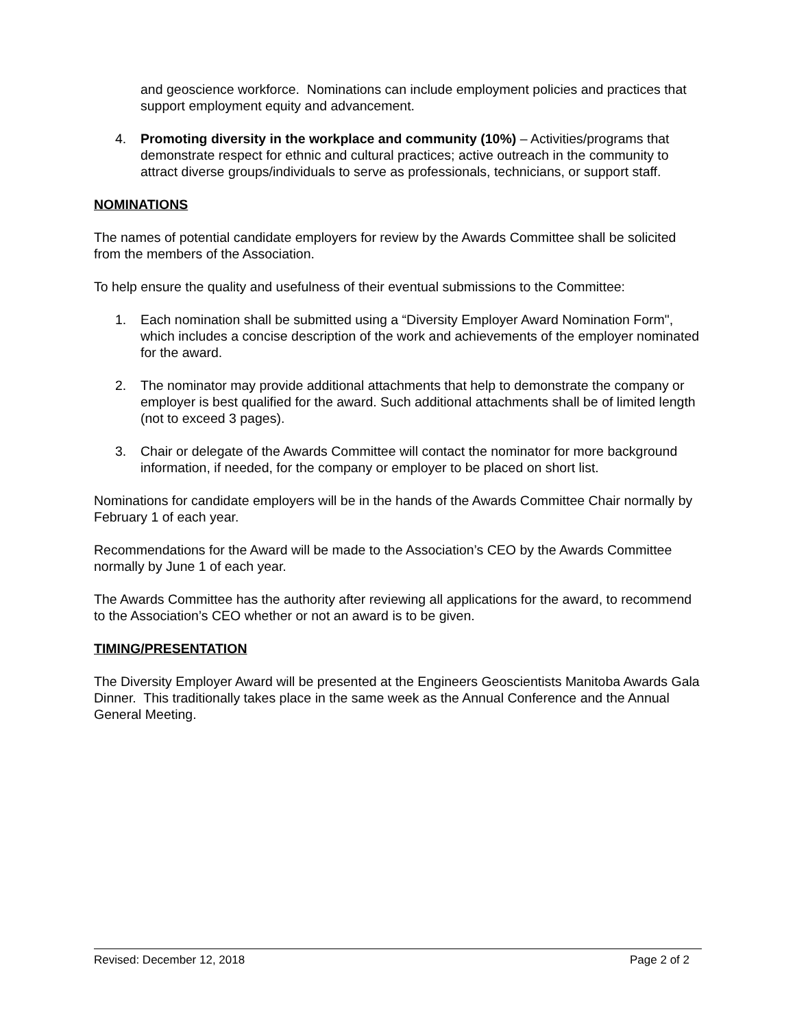and geoscience workforce. Nominations can include employment policies and practices that support employment equity and advancement.
4. Promoting diversity in the workplace and community (10%) – Activities/programs that demonstrate respect for ethnic and cultural practices; active outreach in the community to attract diverse groups/individuals to serve as professionals, technicians, or support staff.
NOMINATIONS
The names of potential candidate employers for review by the Awards Committee shall be solicited from the members of the Association.
To help ensure the quality and usefulness of their eventual submissions to the Committee:
1. Each nomination shall be submitted using a “Diversity Employer Award Nomination Form", which includes a concise description of the work and achievements of the employer nominated for the award.
2. The nominator may provide additional attachments that help to demonstrate the company or employer is best qualified for the award. Such additional attachments shall be of limited length (not to exceed 3 pages).
3. Chair or delegate of the Awards Committee will contact the nominator for more background information, if needed, for the company or employer to be placed on short list.
Nominations for candidate employers will be in the hands of the Awards Committee Chair normally by February 1 of each year.
Recommendations for the Award will be made to the Association’s CEO by the Awards Committee normally by June 1 of each year.
The Awards Committee has the authority after reviewing all applications for the award, to recommend to the Association’s CEO whether or not an award is to be given.
TIMING/PRESENTATION
The Diversity Employer Award will be presented at the Engineers Geoscientists Manitoba Awards Gala Dinner. This traditionally takes place in the same week as the Annual Conference and the Annual General Meeting.
Revised: December 12, 2018 Page 2 of 2